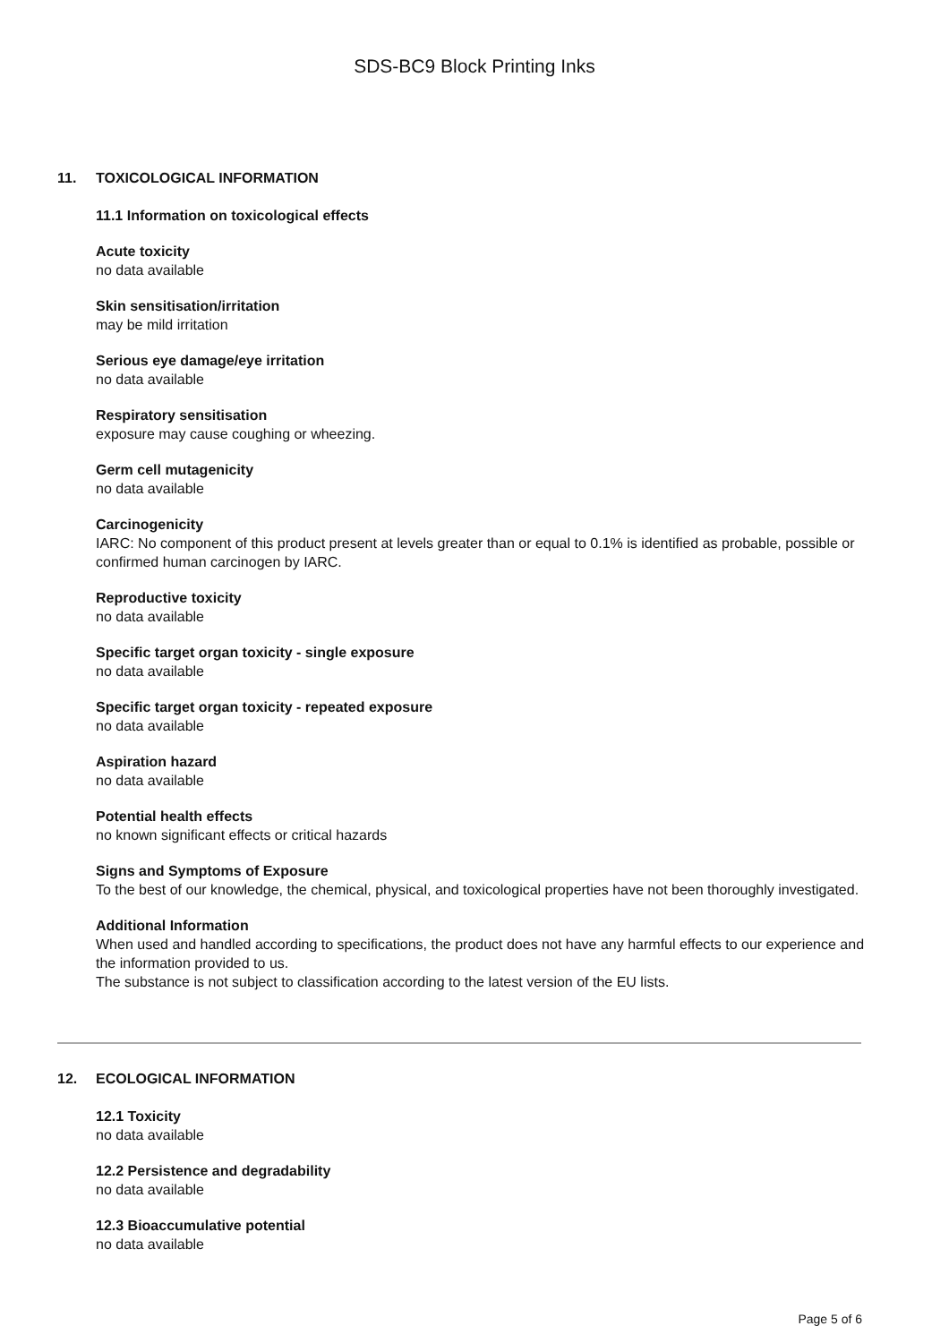SDS-BC9 Block Printing Inks
11. TOXICOLOGICAL INFORMATION
11.1 Information on toxicological effects
Acute toxicity
no data available
Skin sensitisation/irritation
may be mild irritation
Serious eye damage/eye irritation
no data available
Respiratory sensitisation
exposure may cause coughing or wheezing.
Germ cell mutagenicity
no data available
Carcinogenicity
IARC: No component of this product present at levels greater than or equal to 0.1% is identified as probable, possible or confirmed human carcinogen by IARC.
Reproductive toxicity
no data available
Specific target organ toxicity - single exposure
no data available
Specific target organ toxicity - repeated exposure
no data available
Aspiration hazard
no data available
Potential health effects
no known significant effects or critical hazards
Signs and Symptoms of Exposure
To the best of our knowledge, the chemical, physical, and toxicological properties have not been thoroughly investigated.
Additional Information
When used and handled according to specifications, the product does not have any harmful effects to our experience and the information provided to us.
The substance is not subject to classification according to the latest version of the EU lists.
12. ECOLOGICAL INFORMATION
12.1 Toxicity
no data available
12.2 Persistence and degradability
no data available
12.3 Bioaccumulative potential
no data available
Page 5 of 6